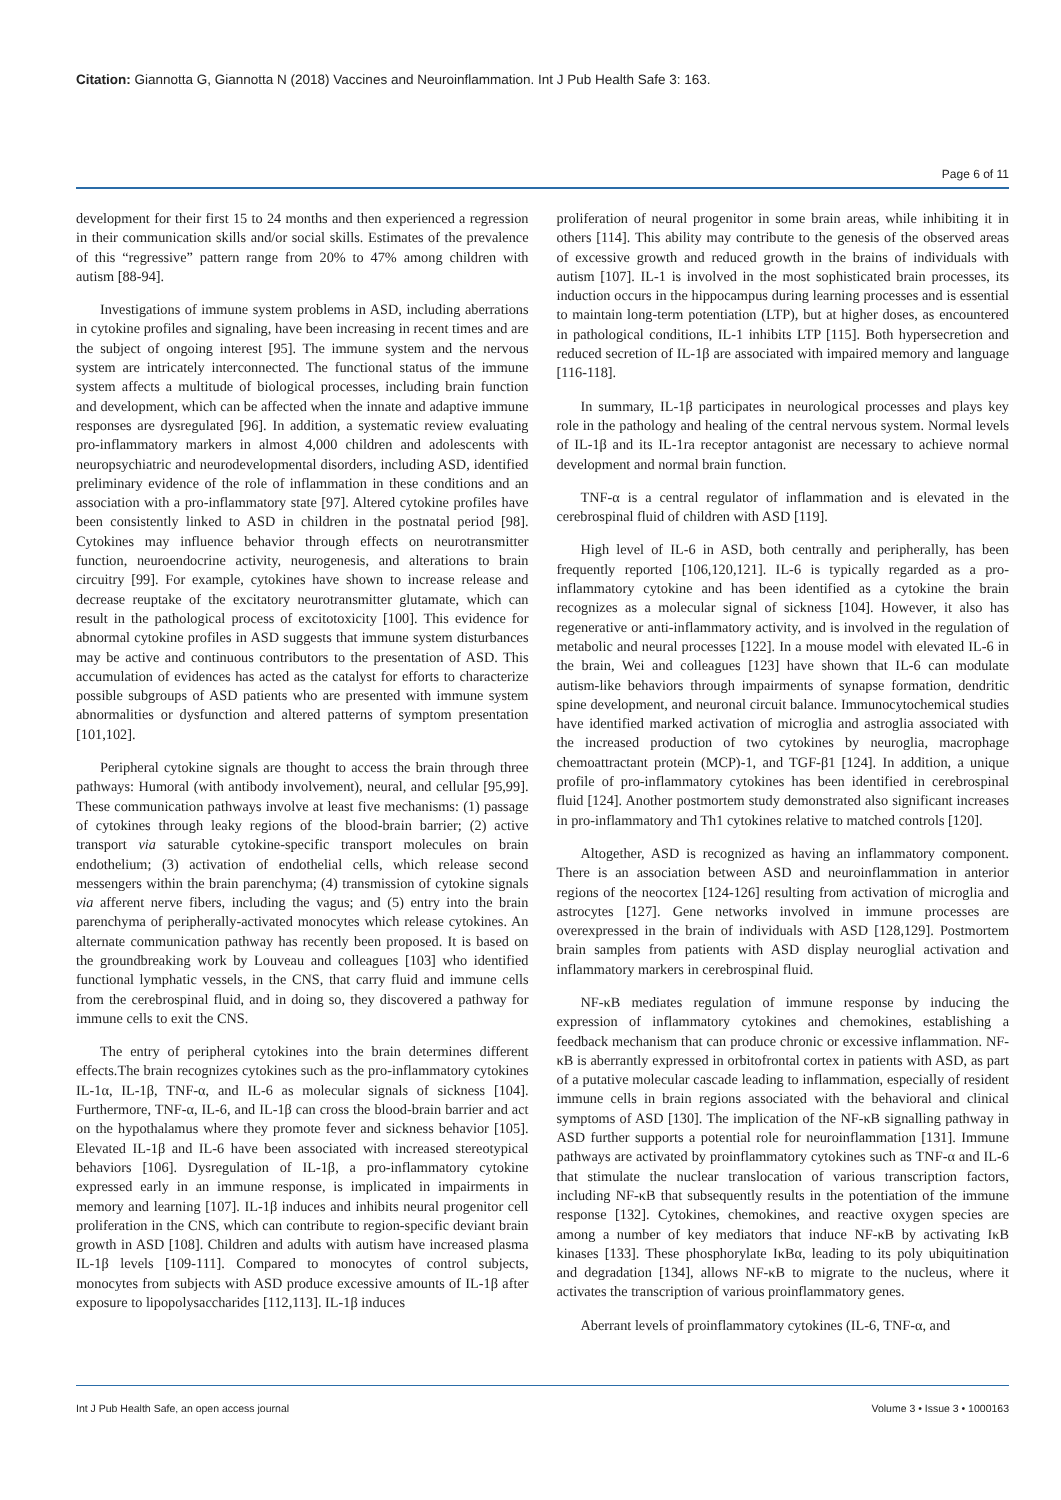Citation: Giannotta G, Giannotta N (2018) Vaccines and Neuroinflammation. Int J Pub Health Safe 3: 163.
Page 6 of 11
development for their first 15 to 24 months and then experienced a regression in their communication skills and/or social skills. Estimates of the prevalence of this “regressive” pattern range from 20% to 47% among children with autism [88-94].
Investigations of immune system problems in ASD, including aberrations in cytokine profiles and signaling, have been increasing in recent times and are the subject of ongoing interest [95]. The immune system and the nervous system are intricately interconnected. The functional status of the immune system affects a multitude of biological processes, including brain function and development, which can be affected when the innate and adaptive immune responses are dysregulated [96]. In addition, a systematic review evaluating pro-inflammatory markers in almost 4,000 children and adolescents with neuropsychiatric and neurodevelopmental disorders, including ASD, identified preliminary evidence of the role of inflammation in these conditions and an association with a pro-inflammatory state [97]. Altered cytokine profiles have been consistently linked to ASD in children in the postnatal period [98]. Cytokines may influence behavior through effects on neurotransmitter function, neuroendocrine activity, neurogenesis, and alterations to brain circuitry [99]. For example, cytokines have shown to increase release and decrease reuptake of the excitatory neurotransmitter glutamate, which can result in the pathological process of excitotoxicity [100]. This evidence for abnormal cytokine profiles in ASD suggests that immune system disturbances may be active and continuous contributors to the presentation of ASD. This accumulation of evidences has acted as the catalyst for efforts to characterize possible subgroups of ASD patients who are presented with immune system abnormalities or dysfunction and altered patterns of symptom presentation [101,102].
Peripheral cytokine signals are thought to access the brain through three pathways: Humoral (with antibody involvement), neural, and cellular [95,99]. These communication pathways involve at least five mechanisms: (1) passage of cytokines through leaky regions of the blood-brain barrier; (2) active transport via saturable cytokine-specific transport molecules on brain endothelium; (3) activation of endothelial cells, which release second messengers within the brain parenchyma; (4) transmission of cytokine signals via afferent nerve fibers, including the vagus; and (5) entry into the brain parenchyma of peripherally-activated monocytes which release cytokines. An alternate communication pathway has recently been proposed. It is based on the groundbreaking work by Louveau and colleagues [103] who identified functional lymphatic vessels, in the CNS, that carry fluid and immune cells from the cerebrospinal fluid, and in doing so, they discovered a pathway for immune cells to exit the CNS.
The entry of peripheral cytokines into the brain determines different effects.The brain recognizes cytokines such as the pro-inflammatory cytokines IL-1α, IL-1β, TNF-α, and IL-6 as molecular signals of sickness [104]. Furthermore, TNF-α, IL-6, and IL-1β can cross the blood-brain barrier and act on the hypothalamus where they promote fever and sickness behavior [105]. Elevated IL-1β and IL-6 have been associated with increased stereotypical behaviors [106]. Dysregulation of IL-1β, a pro-inflammatory cytokine expressed early in an immune response, is implicated in impairments in memory and learning [107]. IL-1β induces and inhibits neural progenitor cell proliferation in the CNS, which can contribute to region-specific deviant brain growth in ASD [108]. Children and adults with autism have increased plasma IL-1β levels [109-111]. Compared to monocytes of control subjects, monocytes from subjects with ASD produce excessive amounts of IL-1β after exposure to lipopolysaccharides [112,113]. IL-1β induces
proliferation of neural progenitor in some brain areas, while inhibiting it in others [114]. This ability may contribute to the genesis of the observed areas of excessive growth and reduced growth in the brains of individuals with autism [107]. IL-1 is involved in the most sophisticated brain processes, its induction occurs in the hippocampus during learning processes and is essential to maintain long-term potentiation (LTP), but at higher doses, as encountered in pathological conditions, IL-1 inhibits LTP [115]. Both hypersecretion and reduced secretion of IL-1β are associated with impaired memory and language [116-118].
In summary, IL-1β participates in neurological processes and plays key role in the pathology and healing of the central nervous system. Normal levels of IL-1β and its IL-1ra receptor antagonist are necessary to achieve normal development and normal brain function.
TNF-α is a central regulator of inflammation and is elevated in the cerebrospinal fluid of children with ASD [119].
High level of IL-6 in ASD, both centrally and peripherally, has been frequently reported [106,120,121]. IL-6 is typically regarded as a pro-inflammatory cytokine and has been identified as a cytokine the brain recognizes as a molecular signal of sickness [104]. However, it also has regenerative or anti-inflammatory activity, and is involved in the regulation of metabolic and neural processes [122]. In a mouse model with elevated IL-6 in the brain, Wei and colleagues [123] have shown that IL-6 can modulate autism-like behaviors through impairments of synapse formation, dendritic spine development, and neuronal circuit balance. Immunocytochemical studies have identified marked activation of microglia and astroglia associated with the increased production of two cytokines by neuroglia, macrophage chemoattractant protein (MCP)-1, and TGF-β1 [124]. In addition, a unique profile of pro-inflammatory cytokines has been identified in cerebrospinal fluid [124]. Another postmortem study demonstrated also significant increases in pro-inflammatory and Th1 cytokines relative to matched controls [120].
Altogether, ASD is recognized as having an inflammatory component. There is an association between ASD and neuroinflammation in anterior regions of the neocortex [124-126] resulting from activation of microglia and astrocytes [127]. Gene networks involved in immune processes are overexpressed in the brain of individuals with ASD [128,129]. Postmortem brain samples from patients with ASD display neuroglial activation and inflammatory markers in cerebrospinal fluid.
NF-κB mediates regulation of immune response by inducing the expression of inflammatory cytokines and chemokines, establishing a feedback mechanism that can produce chronic or excessive inflammation. NF-κB is aberrantly expressed in orbitofrontal cortex in patients with ASD, as part of a putative molecular cascade leading to inflammation, especially of resident immune cells in brain regions associated with the behavioral and clinical symptoms of ASD [130]. The implication of the NF-κB signalling pathway in ASD further supports a potential role for neuroinflammation [131]. Immune pathways are activated by proinflammatory cytokines such as TNF-α and IL-6 that stimulate the nuclear translocation of various transcription factors, including NF-κB that subsequently results in the potentiation of the immune response [132]. Cytokines, chemokines, and reactive oxygen species are among a number of key mediators that induce NF-κB by activating IκB kinases [133]. These phosphorylate IκBα, leading to its poly ubiquitination and degradation [134], allows NF-κB to migrate to the nucleus, where it activates the transcription of various proinflammatory genes.
Aberrant levels of proinflammatory cytokines (IL-6, TNF-α, and
Int J Pub Health Safe, an open access journal Volume 3 • Issue 3 • 1000163